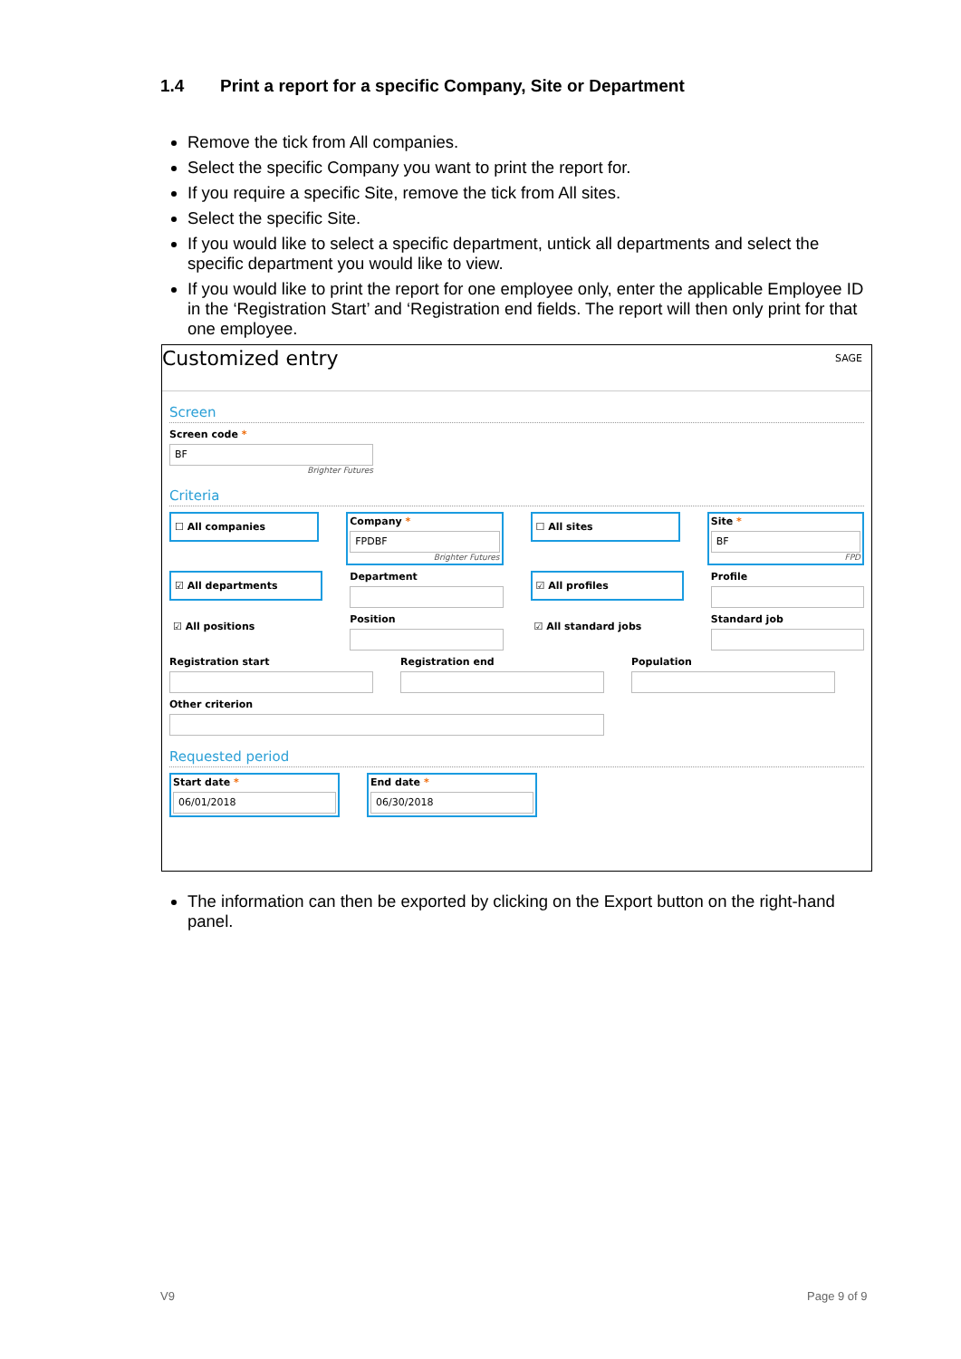1.4 Print a report for a specific Company, Site or Department
Remove the tick from All companies.
Select the specific Company you want to print the report for.
If you require a specific Site, remove the tick from All sites.
Select the specific Site.
If you would like to select a specific department, untick all departments and select the specific department you would like to view.
If you would like to print the report for one employee only, enter the applicable Employee ID in the ‘Registration Start’ and ‘Registration end fields. The report will then only print for that one employee.
Customized entry SAGE
Screen
Screen code *
BF
Brighter Futures
Criteria
☐ All companies
Company *
FPDBF
Brighter Futures
☐ All sites
Site *
BF
FPD
☑ All departments
Department
☑ All profiles
Profile
☑ All positions
Position
☑ All standard jobs
Standard job
Registration start Registration end Population
Other criterion
Requested period
Start date *
06/01/2018
End date *
06/30/2018
The information can then be exported by clicking on the Export button on the right-hand panel.
V9 Page 9 of 9